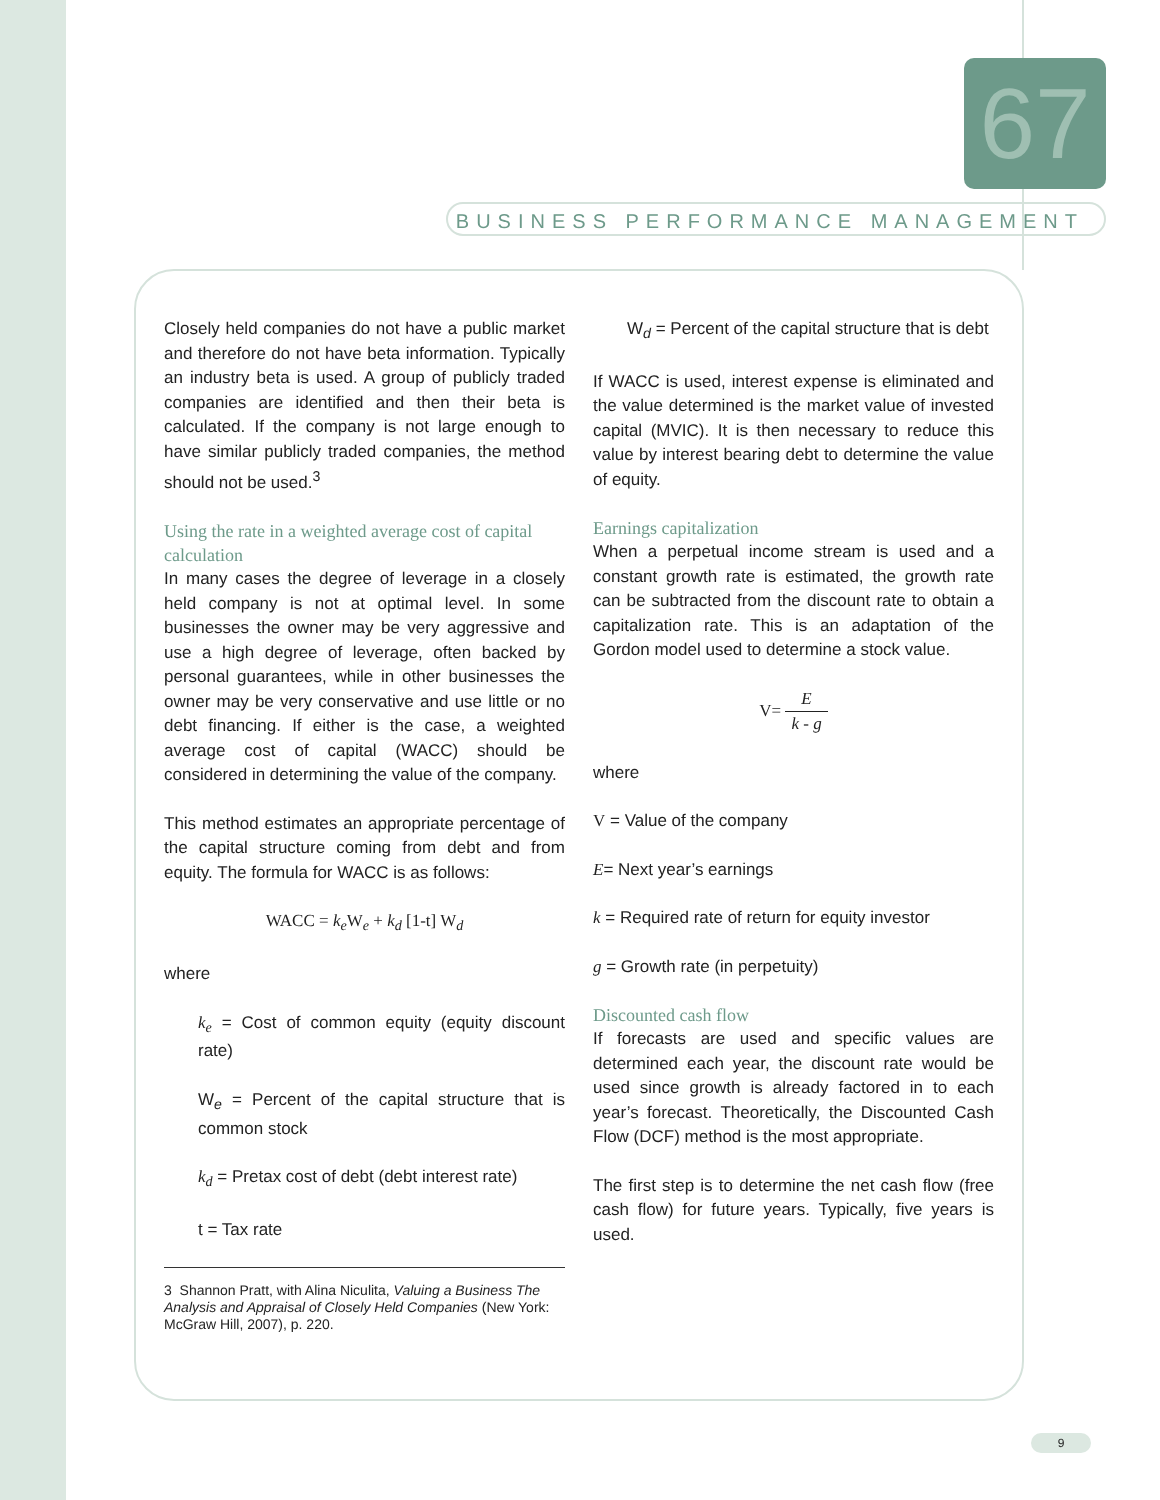67
BUSINESS PERFORMANCE MANAGEMENT
Closely held companies do not have a public market and therefore do not have beta information. Typically an industry beta is used. A group of publicly traded companies are identified and then their beta is calculated. If the company is not large enough to have similar publicly traded companies, the method should not be used.<sup>3</sup>
Using the rate in a weighted average cost of capital calculation
In many cases the degree of leverage in a closely held company is not at optimal level. In some businesses the owner may be very aggressive and use a high degree of leverage, often backed by personal guarantees, while in other businesses the owner may be very conservative and use little or no debt financing. If either is the case, a weighted average cost of capital (WACC) should be considered in determining the value of the company.
This method estimates an appropriate percentage of the capital structure coming from debt and from equity. The formula for WACC is as follows:
WACC = k<sub>e</sub> W<sub>e</sub> + k<sub>d</sub> [1-t] W<sub>d</sub>
where
k<sub>e</sub> = Cost of common equity (equity discount rate)
W<sub>e</sub> = Percent of the capital structure that is common stock
k<sub>d</sub> = Pretax cost of debt (debt interest rate)
t = Tax rate
3 Shannon Pratt, with Alina Niculita, Valuing a Business The Analysis and Appraisal of Closely Held Companies (New York: McGraw Hill, 2007), p. 220.
W<sub>d</sub> = Percent of the capital structure that is debt
If WACC is used, interest expense is eliminated and the value determined is the market value of invested capital (MVIC). It is then necessary to reduce this value by interest bearing debt to determine the value of equity.
Earnings capitalization
When a perpetual income stream is used and a constant growth rate is estimated, the growth rate can be subtracted from the discount rate to obtain a capitalization rate. This is an adaptation of the Gordon model used to determine a stock value.
V= E
k - g
where
V = Value of the company
E= Next year’s earnings
k = Required rate of return for equity investor
g = Growth rate (in perpetuity)
Discounted cash flow
If forecasts are used and specific values are determined each year, the discount rate would be used since growth is already factored in to each year’s forecast. Theoretically, the Discounted Cash Flow (DCF) method is the most appropriate.
The first step is to determine the net cash flow (free cash flow) for future years. Typically, five years is used.
9